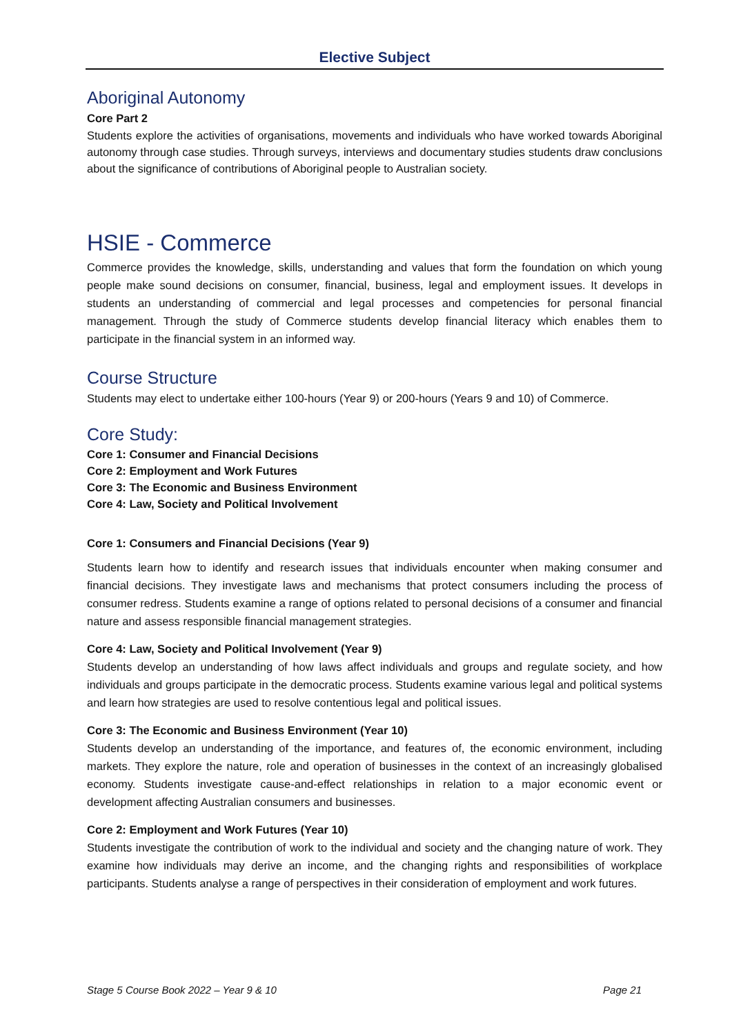Elective Subject
Aboriginal Autonomy
Core Part 2
Students explore the activities of organisations, movements and individuals who have worked towards Aboriginal autonomy through case studies. Through surveys, interviews and documentary studies students draw conclusions about the significance of contributions of Aboriginal people to Australian society.
HSIE - Commerce
Commerce provides the knowledge, skills, understanding and values that form the foundation on which young people make sound decisions on consumer, financial, business, legal and employment issues. It develops in students an understanding of commercial and legal processes and competencies for personal financial management. Through the study of Commerce students develop financial literacy which enables them to participate in the financial system in an informed way.
Course Structure
Students may elect to undertake either 100-hours (Year 9) or 200-hours (Years 9 and 10) of Commerce.
Core Study:
Core 1: Consumer and Financial Decisions
Core 2: Employment and Work Futures
Core 3: The Economic and Business Environment
Core 4: Law, Society and Political Involvement
Core 1: Consumers and Financial Decisions (Year 9)
Students learn how to identify and research issues that individuals encounter when making consumer and financial decisions. They investigate laws and mechanisms that protect consumers including the process of consumer redress. Students examine a range of options related to personal decisions of a consumer and financial nature and assess responsible financial management strategies.
Core 4: Law, Society and Political Involvement (Year 9)
Students develop an understanding of how laws affect individuals and groups and regulate society, and how individuals and groups participate in the democratic process. Students examine various legal and political systems and learn how strategies are used to resolve contentious legal and political issues.
Core 3: The Economic and Business Environment (Year 10)
Students develop an understanding of the importance, and features of, the economic environment, including markets. They explore the nature, role and operation of businesses in the context of an increasingly globalised economy. Students investigate cause-and-effect relationships in relation to a major economic event or development affecting Australian consumers and businesses.
Core 2: Employment and Work Futures (Year 10)
Students investigate the contribution of work to the individual and society and the changing nature of work. They examine how individuals may derive an income, and the changing rights and responsibilities of workplace participants. Students analyse a range of perspectives in their consideration of employment and work futures.
Stage 5 Course Book 2022 – Year 9 & 10 Page 21